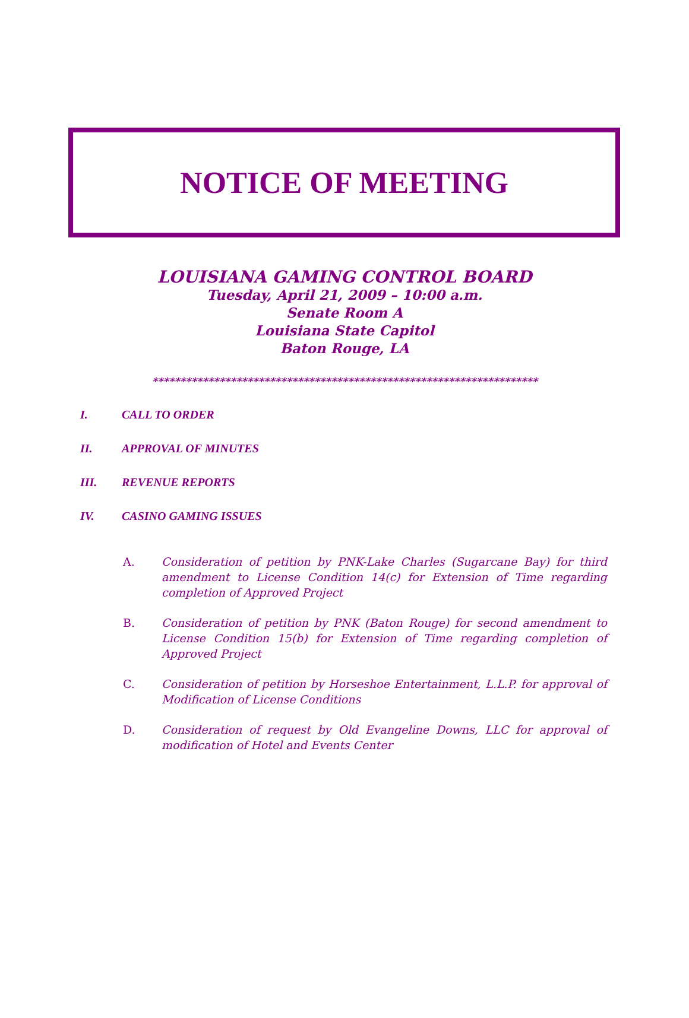NOTICE OF MEETING
LOUISIANA GAMING CONTROL BOARD
Tuesday, April 21, 2009 – 10:00 a.m.
Senate Room A
Louisiana State Capitol
Baton Rouge, LA
*********************************************************************
I. CALL TO ORDER
II. APPROVAL OF MINUTES
III. REVENUE REPORTS
IV. CASINO GAMING ISSUES
A. Consideration of petition by PNK-Lake Charles (Sugarcane Bay) for third amendment to License Condition 14(c) for Extension of Time regarding completion of Approved Project
B. Consideration of petition by PNK (Baton Rouge) for second amendment to License Condition 15(b) for Extension of Time regarding completion of Approved Project
C. Consideration of petition by Horseshoe Entertainment, L.L.P. for approval of Modification of License Conditions
D. Consideration of request by Old Evangeline Downs, LLC for approval of modification of Hotel and Events Center